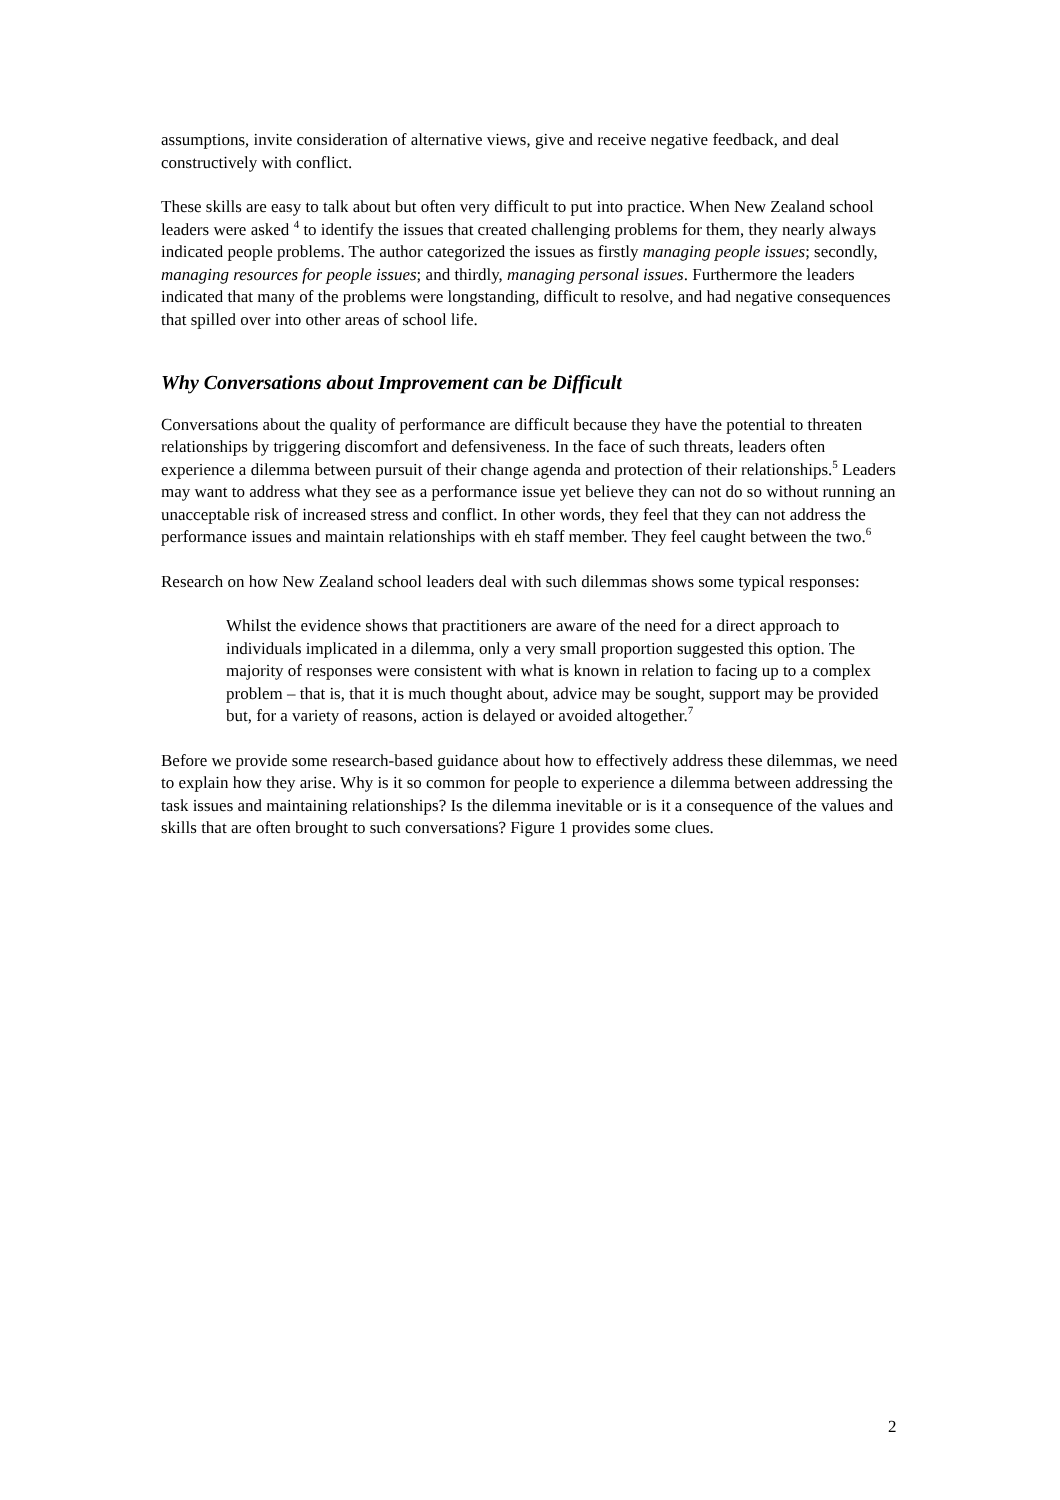assumptions, invite consideration of alternative views, give and receive negative feedback, and deal constructively with conflict.
These skills are easy to talk about but often very difficult to put into practice. When New Zealand school leaders were asked <sup>4</sup> to identify the issues that created challenging problems for them, they nearly always indicated people problems. The author categorized the issues as firstly managing people issues; secondly, managing resources for people issues; and thirdly, managing personal issues. Furthermore the leaders indicated that many of the problems were longstanding, difficult to resolve, and had negative consequences that spilled over into other areas of school life.
Why Conversations about Improvement can be Difficult
Conversations about the quality of performance are difficult because they have the potential to threaten relationships by triggering discomfort and defensiveness. In the face of such threats, leaders often experience a dilemma between pursuit of their change agenda and protection of their relationships.<sup>5</sup> Leaders may want to address what they see as a performance issue yet believe they can not do so without running an unacceptable risk of increased stress and conflict. In other words, they feel that they can not address the performance issues and maintain relationships with eh staff member. They feel caught between the two.<sup>6</sup>
Research on how New Zealand school leaders deal with such dilemmas shows some typical responses:
Whilst the evidence shows that practitioners are aware of the need for a direct approach to individuals implicated in a dilemma, only a very small proportion suggested this option. The majority of responses were consistent with what is known in relation to facing up to a complex problem – that is, that it is much thought about, advice may be sought, support may be provided but, for a variety of reasons, action is delayed or avoided altogether.<sup>7</sup>
Before we provide some research-based guidance about how to effectively address these dilemmas, we need to explain how they arise. Why is it so common for people to experience a dilemma between addressing the task issues and maintaining relationships? Is the dilemma inevitable or is it a consequence of the values and skills that are often brought to such conversations? Figure 1 provides some clues.
2